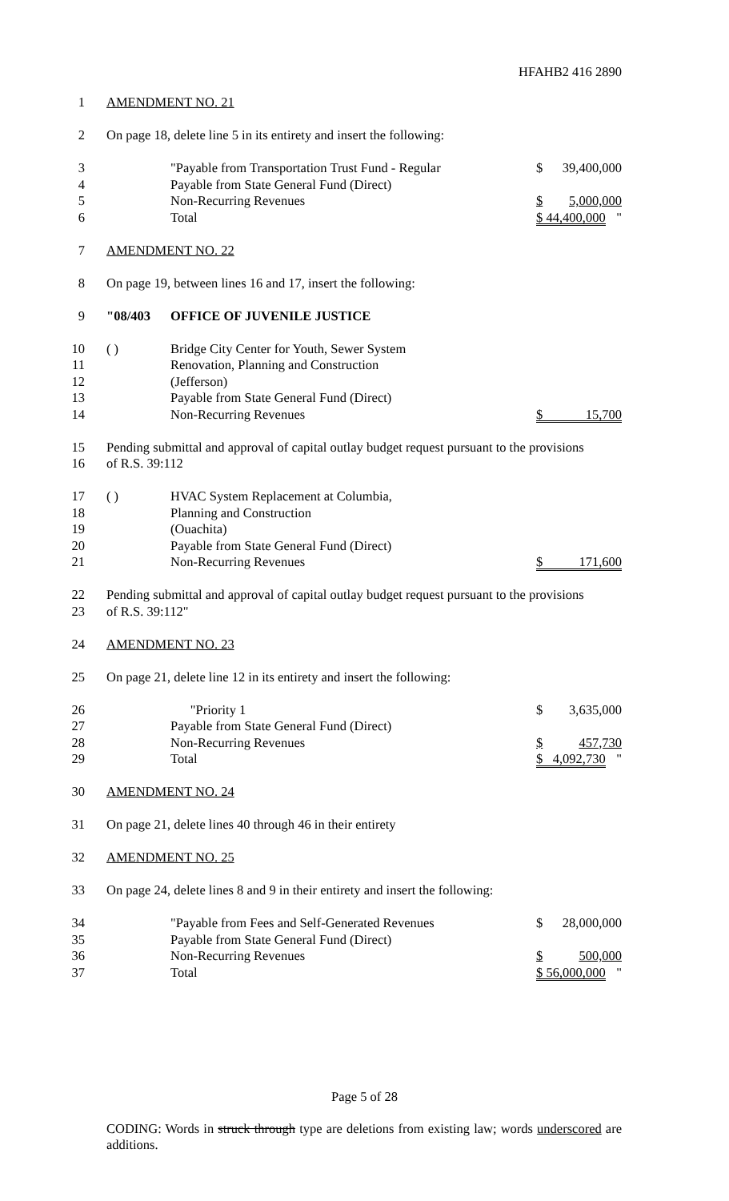HFAHB2 416 2890
1 AMENDMENT NO. 21
2 On page 18, delete line 5 in its entirety and insert the following:
3 "Payable from Transportation Trust Fund - Regular $ 39,400,000
4 Payable from State General Fund (Direct)
5 Non-Recurring Revenues $ 5,000,000
6 Total $ 44,400,000 "
7 AMENDMENT NO. 22
8 On page 19, between lines 16 and 17, insert the following:
9 "08/403 OFFICE OF JUVENILE JUSTICE
10 ( ) Bridge City Center for Youth, Sewer System
11 Renovation, Planning and Construction
12 (Jefferson)
13 Payable from State General Fund (Direct)
14 Non-Recurring Revenues $ 15,700
15 Pending submittal and approval of capital outlay budget request pursuant to the provisions
16 of R.S. 39:112
17 ( ) HVAC System Replacement at Columbia,
18 Planning and Construction
19 (Ouachita)
20 Payable from State General Fund (Direct)
21 Non-Recurring Revenues $ 171,600
22 Pending submittal and approval of capital outlay budget request pursuant to the provisions
23 of R.S. 39:112"
24 AMENDMENT NO. 23
25 On page 21, delete line 12 in its entirety and insert the following:
26 "Priority 1 $ 3,635,000
27 Payable from State General Fund (Direct)
28 Non-Recurring Revenues $ 457,730
29 Total $ 4,092,730 "
30 AMENDMENT NO. 24
31 On page 21, delete lines 40 through 46 in their entirety
32 AMENDMENT NO. 25
33 On page 24, delete lines 8 and 9 in their entirety and insert the following:
34 "Payable from Fees and Self-Generated Revenues $ 28,000,000
35 Payable from State General Fund (Direct)
36 Non-Recurring Revenues $ 500,000
37 Total $ 56,000,000 "
Page 5 of 28
CODING: Words in struck through type are deletions from existing law; words underscored are additions.